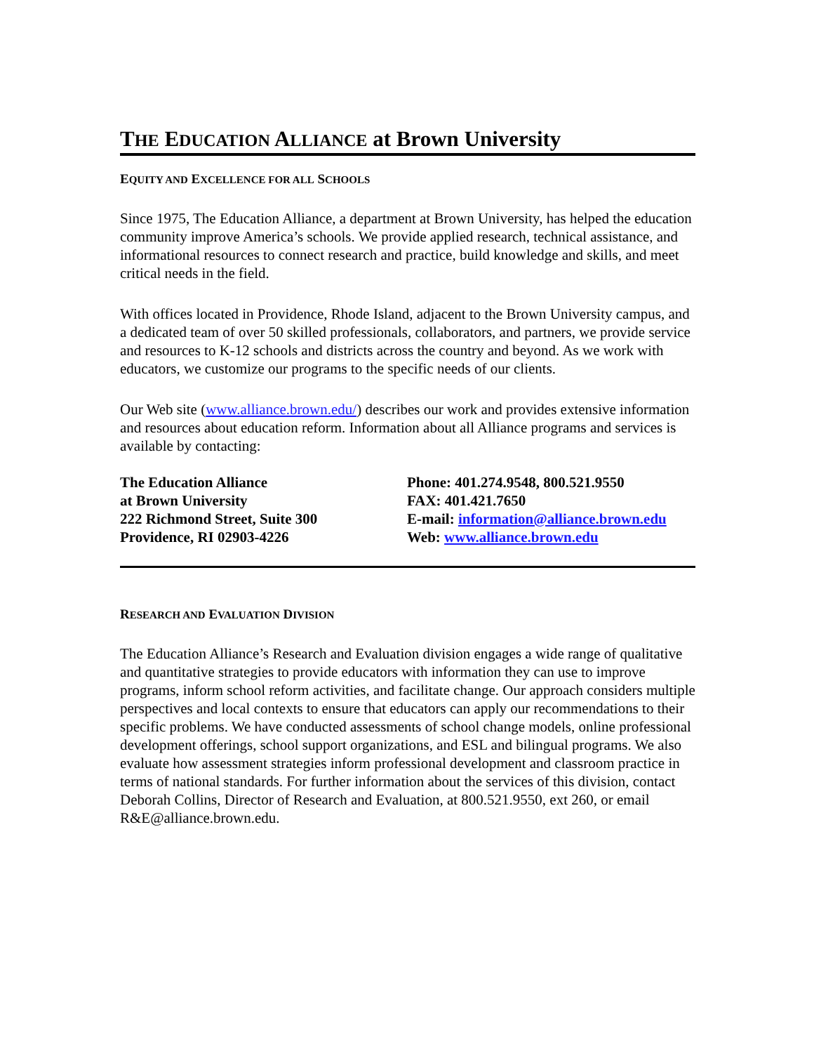THE EDUCATION ALLIANCE at Brown University
EQUITY AND EXCELLENCE FOR ALL SCHOOLS
Since 1975, The Education Alliance, a department at Brown University, has helped the education community improve America’s schools. We provide applied research, technical assistance, and informational resources to connect research and practice, build knowledge and skills, and meet critical needs in the field.
With offices located in Providence, Rhode Island, adjacent to the Brown University campus, and a dedicated team of over 50 skilled professionals, collaborators, and partners, we provide service and resources to K-12 schools and districts across the country and beyond. As we work with educators, we customize our programs to the specific needs of our clients.
Our Web site (www.alliance.brown.edu/) describes our work and provides extensive information and resources about education reform. Information about all Alliance programs and services is available by contacting:
The Education Alliance
at Brown University
222 Richmond Street, Suite 300
Providence, RI 02903-4226
Phone: 401.274.9548, 800.521.9550
FAX: 401.421.7650
E-mail: information@alliance.brown.edu
Web: www.alliance.brown.edu
RESEARCH AND EVALUATION DIVISION
The Education Alliance’s Research and Evaluation division engages a wide range of qualitative and quantitative strategies to provide educators with information they can use to improve programs, inform school reform activities, and facilitate change. Our approach considers multiple perspectives and local contexts to ensure that educators can apply our recommendations to their specific problems. We have conducted assessments of school change models, online professional development offerings, school support organizations, and ESL and bilingual programs. We also evaluate how assessment strategies inform professional development and classroom practice in terms of national standards. For further information about the services of this division, contact Deborah Collins, Director of Research and Evaluation, at 800.521.9550, ext 260, or email R&E@alliance.brown.edu.